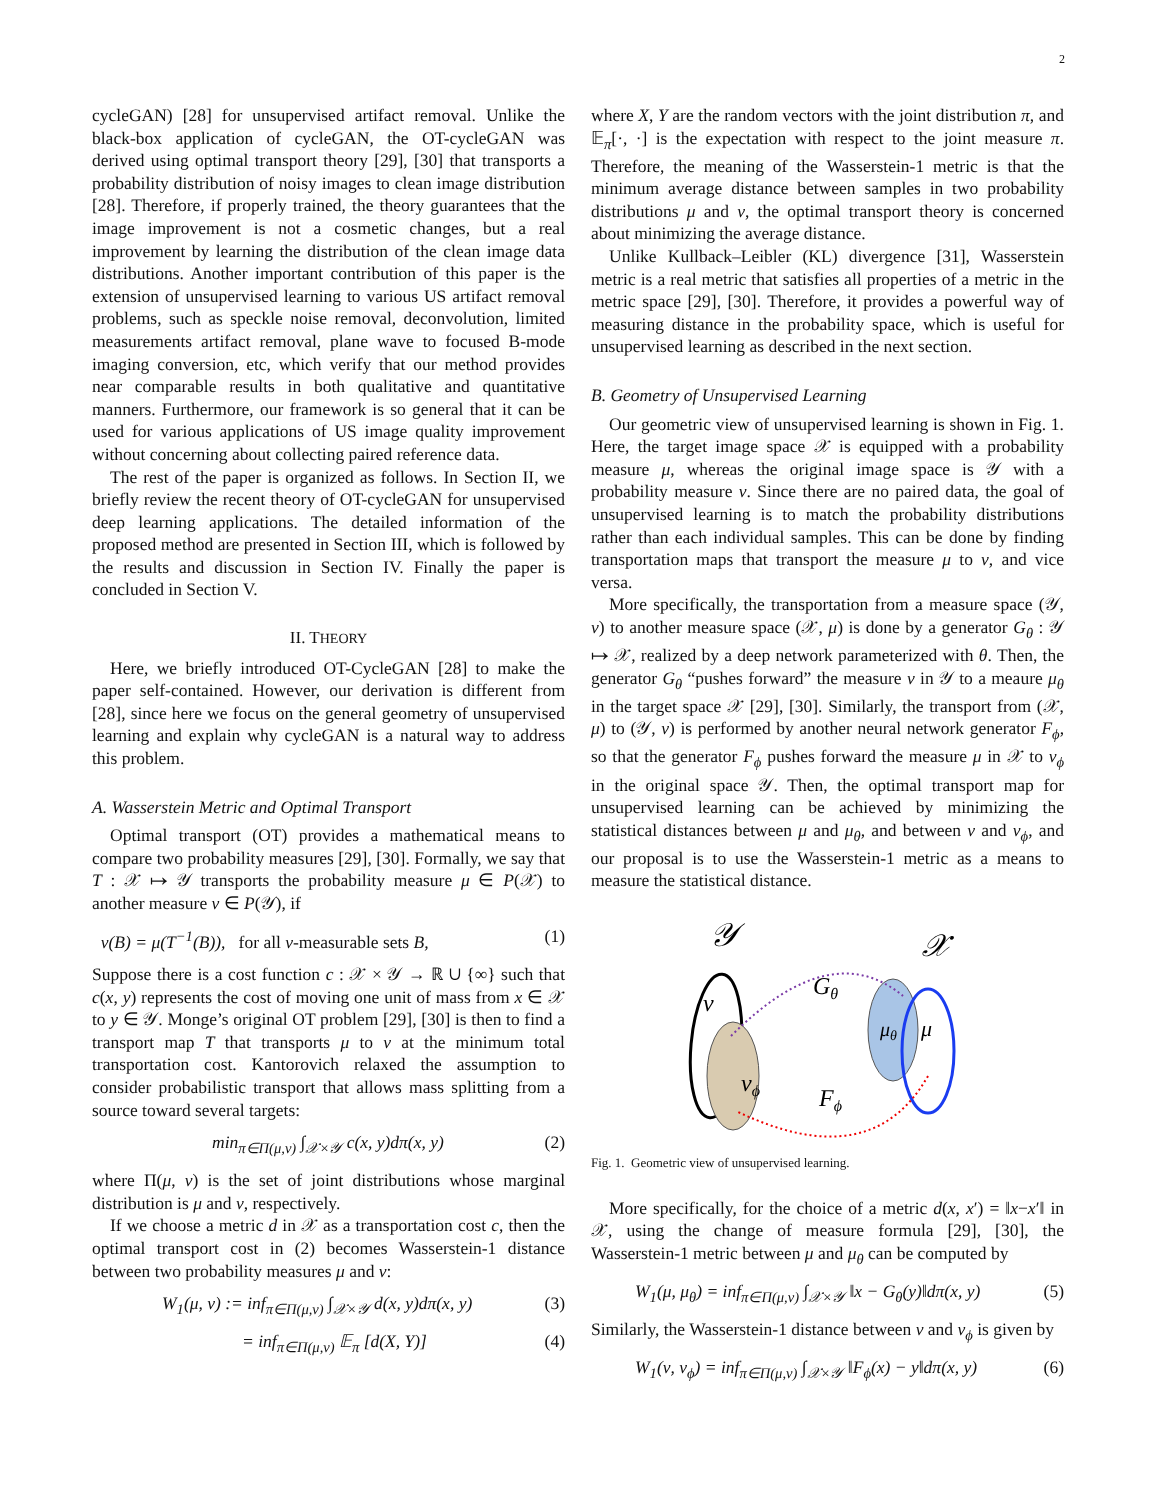2
cycleGAN) [28] for unsupervised artifact removal. Unlike the black-box application of cycleGAN, the OT-cycleGAN was derived using optimal transport theory [29], [30] that transports a probability distribution of noisy images to clean image distribution [28]. Therefore, if properly trained, the theory guarantees that the image improvement is not a cosmetic changes, but a real improvement by learning the distribution of the clean image data distributions. Another important contribution of this paper is the extension of unsupervised learning to various US artifact removal problems, such as speckle noise removal, deconvolution, limited measurements artifact removal, plane wave to focused B-mode imaging conversion, etc, which verify that our method provides near comparable results in both qualitative and quantitative manners. Furthermore, our framework is so general that it can be used for various applications of US image quality improvement without concerning about collecting paired reference data.
The rest of the paper is organized as follows. In Section II, we briefly review the recent theory of OT-cycleGAN for unsupervised deep learning applications. The detailed information of the proposed method are presented in Section III, which is followed by the results and discussion in Section IV. Finally the paper is concluded in Section V.
II. THEORY
Here, we briefly introduced OT-CycleGAN [28] to make the paper self-contained. However, our derivation is different from [28], since here we focus on the general geometry of unsupervised learning and explain why cycleGAN is a natural way to address this problem.
A. Wasserstein Metric and Optimal Transport
Optimal transport (OT) provides a mathematical means to compare two probability measures [29], [30]. Formally, we say that T : 𝒳 ↦ 𝒴 transports the probability measure μ ∈ P(𝒳) to another measure ν ∈ P(𝒴), if
ν(B) = μ(T<sup>−1</sup>(B)), for all ν-measurable sets B, (1)
Suppose there is a cost function c : 𝒳 × 𝒴 → ℝ ∪ {∞} such that c(x, y) represents the cost of moving one unit of mass from x ∈ 𝒳 to y ∈ 𝒴. Monge’s original OT problem [29], [30] is then to find a transport map T that transports μ to ν at the minimum total transportation cost. Kantorovich relaxed the assumption to consider probabilistic transport that allows mass splitting from a source toward several targets:
min<sub>π∈Π(μ,ν)</sub> ∫<sub>𝒳×𝒴</sub> c(x, y)dπ(x, y) (2)
where Π(μ, ν) is the set of joint distributions whose marginal distribution is μ and ν, respectively.
If we choose a metric d in 𝒳 as a transportation cost c, then the optimal transport cost in (2) becomes Wasserstein-1 distance between two probability measures μ and ν:
W<sub>1</sub>(μ, ν) := inf<sub>π∈Π(μ,ν)</sub> ∫<sub>𝒳×𝒴</sub> d(x, y)dπ(x, y) (3)
= inf<sub>π∈Π(μ,ν)</sub> 𝔼<sub>π</sub> [d(X, Y)] (4)
where X, Y are the random vectors with the joint distribution π, and 𝔼<sub>π</sub>[·, ·] is the expectation with respect to the joint measure π. Therefore, the meaning of the Wasserstein-1 metric is that the minimum average distance between samples in two probability distributions μ and ν, the optimal transport theory is concerned about minimizing the average distance.
Unlike Kullback–Leibler (KL) divergence [31], Wasserstein metric is a real metric that satisfies all properties of a metric in the metric space [29], [30]. Therefore, it provides a powerful way of measuring distance in the probability space, which is useful for unsupervised learning as described in the next section.
B. Geometry of Unsupervised Learning
Our geometric view of unsupervised learning is shown in Fig. 1. Here, the target image space 𝒳 is equipped with a probability measure μ, whereas the original image space is 𝒴 with a probability measure ν. Since there are no paired data, the goal of unsupervised learning is to match the probability distributions rather than each individual samples. This can be done by finding transportation maps that transport the measure μ to ν, and vice versa.
More specifically, the transportation from a measure space (𝒴, ν) to another measure space (𝒳, μ) is done by a generator G<sub>θ</sub> : 𝒴 ↦ 𝒳, realized by a deep network parameterized with θ. Then, the generator G<sub>θ</sub> “pushes forward” the measure ν in 𝒴 to a meaure μ<sub>θ</sub> in the target space 𝒳 [29], [30]. Similarly, the transport from (𝒳, μ) to (𝒴, ν) is performed by another neural network generator F<sub>ϕ</sub>, so that the generator F<sub>ϕ</sub> pushes forward the measure μ in 𝒳 to ν<sub>ϕ</sub> in the original space 𝒴. Then, the optimal transport map for unsupervised learning can be achieved by minimizing the statistical distances between μ and μ<sub>θ</sub>, and between ν and ν<sub>ϕ</sub>, and our proposal is to use the Wasserstein-1 metric as a means to measure the statistical distance.
𝒴
𝒳
ν
νϕ
Gθ
Fϕ
μθ
μ
Fig. 1. Geometric view of unsupervised learning.
More specifically, for the choice of a metric d(x, x′) = ‖x−x′‖ in 𝒳, using the change of measure formula [29], [30], the Wasserstein-1 metric between μ and μ<sub>θ</sub> can be computed by
W<sub>1</sub>(μ, μ<sub>θ</sub>) = inf<sub>π∈Π(μ,ν)</sub> ∫<sub>𝒳×𝒴</sub> ‖x − G<sub>θ</sub>(y)‖dπ(x, y) (5)
Similarly, the Wasserstein-1 distance between ν and ν<sub>ϕ</sub> is given by
W<sub>1</sub>(ν, ν<sub>ϕ</sub>) = inf<sub>π∈Π(μ,ν)</sub> ∫<sub>𝒳×𝒴</sub> ‖F<sub>ϕ</sub>(x) − y‖dπ(x, y) (6)